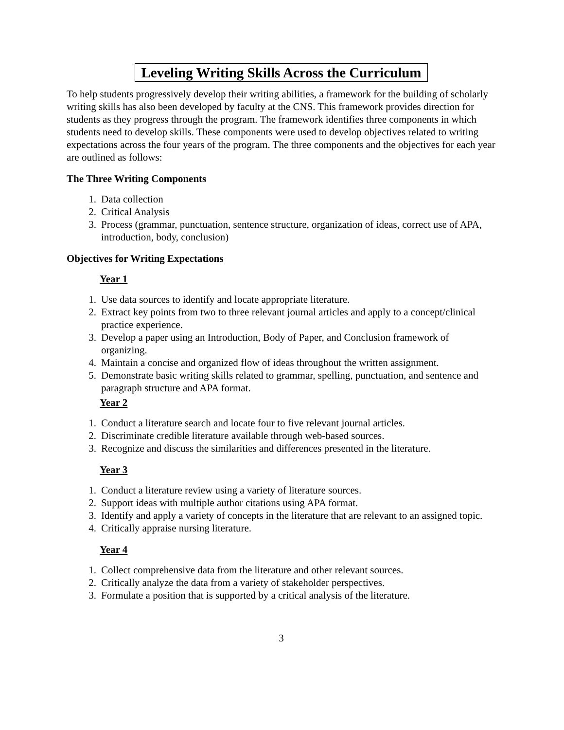Leveling Writing Skills Across the Curriculum
To help students progressively develop their writing abilities, a framework for the building of scholarly writing skills has also been developed by faculty at the CNS. This framework provides direction for students as they progress through the program. The framework identifies three components in which students need to develop skills. These components were used to develop objectives related to writing expectations across the four years of the program. The three components and the objectives for each year are outlined as follows:
The Three Writing Components
1. Data collection
2. Critical Analysis
3. Process (grammar, punctuation, sentence structure, organization of ideas, correct use of APA, introduction, body, conclusion)
Objectives for Writing Expectations
Year 1
1. Use data sources to identify and locate appropriate literature.
2. Extract key points from two to three relevant journal articles and apply to a concept/clinical practice experience.
3. Develop a paper using an Introduction, Body of Paper, and Conclusion framework of organizing.
4. Maintain a concise and organized flow of ideas throughout the written assignment.
5. Demonstrate basic writing skills related to grammar, spelling, punctuation, and sentence and paragraph structure and APA format.
Year 2
1. Conduct a literature search and locate four to five relevant journal articles.
2. Discriminate credible literature available through web-based sources.
3. Recognize and discuss the similarities and differences presented in the literature.
Year 3
1. Conduct a literature review using a variety of literature sources.
2. Support ideas with multiple author citations using APA format.
3. Identify and apply a variety of concepts in the literature that are relevant to an assigned topic.
4. Critically appraise nursing literature.
Year 4
1. Collect comprehensive data from the literature and other relevant sources.
2. Critically analyze the data from a variety of stakeholder perspectives.
3. Formulate a position that is supported by a critical analysis of the literature.
3